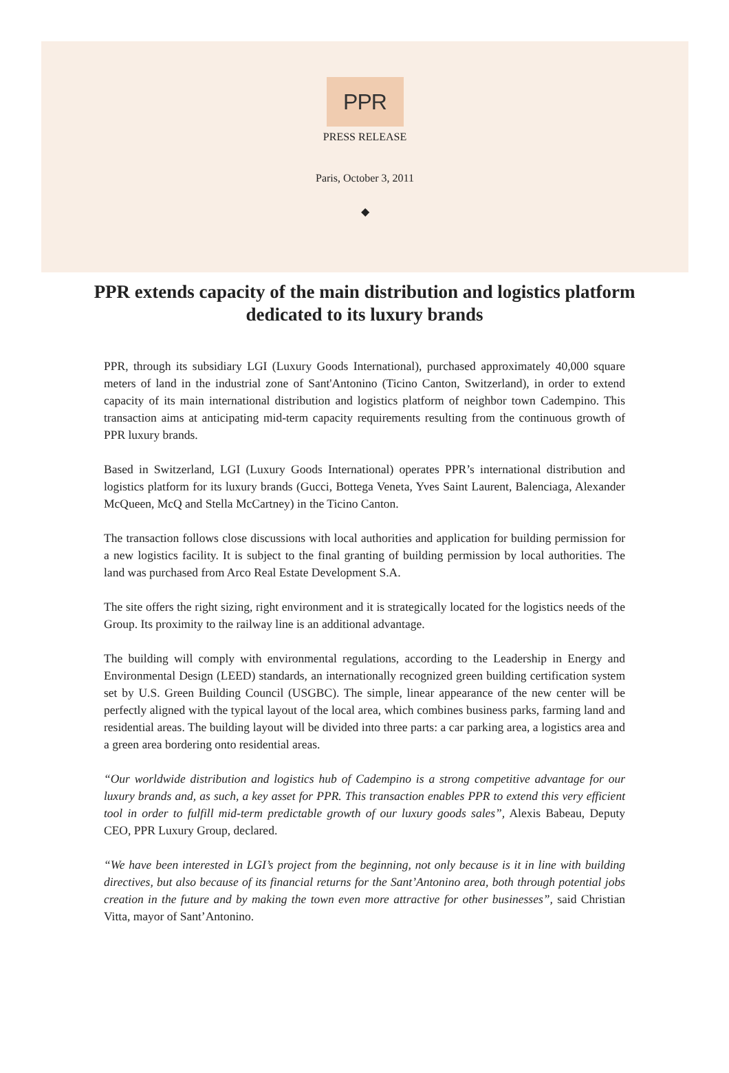PPR
PRESS RELEASE
Paris, October 3, 2011
◆
PPR extends capacity of the main distribution and logistics platform dedicated to its luxury brands
PPR, through its subsidiary LGI (Luxury Goods International), purchased approximately 40,000 square meters of land in the industrial zone of Sant'Antonino (Ticino Canton, Switzerland), in order to extend capacity of its main international distribution and logistics platform of neighbor town Cadempino. This transaction aims at anticipating mid-term capacity requirements resulting from the continuous growth of PPR luxury brands.
Based in Switzerland, LGI (Luxury Goods International) operates PPR’s international distribution and logistics platform for its luxury brands (Gucci, Bottega Veneta, Yves Saint Laurent, Balenciaga, Alexander McQueen, McQ and Stella McCartney) in the Ticino Canton.
The transaction follows close discussions with local authorities and application for building permission for a new logistics facility. It is subject to the final granting of building permission by local authorities. The land was purchased from Arco Real Estate Development S.A.
The site offers the right sizing, right environment and it is strategically located for the logistics needs of the Group. Its proximity to the railway line is an additional advantage.
The building will comply with environmental regulations, according to the Leadership in Energy and Environmental Design (LEED) standards, an internationally recognized green building certification system set by U.S. Green Building Council (USGBC). The simple, linear appearance of the new center will be perfectly aligned with the typical layout of the local area, which combines business parks, farming land and residential areas. The building layout will be divided into three parts: a car parking area, a logistics area and a green area bordering onto residential areas.
“Our worldwide distribution and logistics hub of Cadempino is a strong competitive advantage for our luxury brands and, as such, a key asset for PPR. This transaction enables PPR to extend this very efficient tool in order to fulfill mid-term predictable growth of our luxury goods sales”, Alexis Babeau, Deputy CEO, PPR Luxury Group, declared.
“We have been interested in LGI’s project from the beginning, not only because is it in line with building directives, but also because of its financial returns for the Sant’Antonino area, both through potential jobs creation in the future and by making the town even more attractive for other businesses”, said Christian Vitta, mayor of Sant’Antonino.